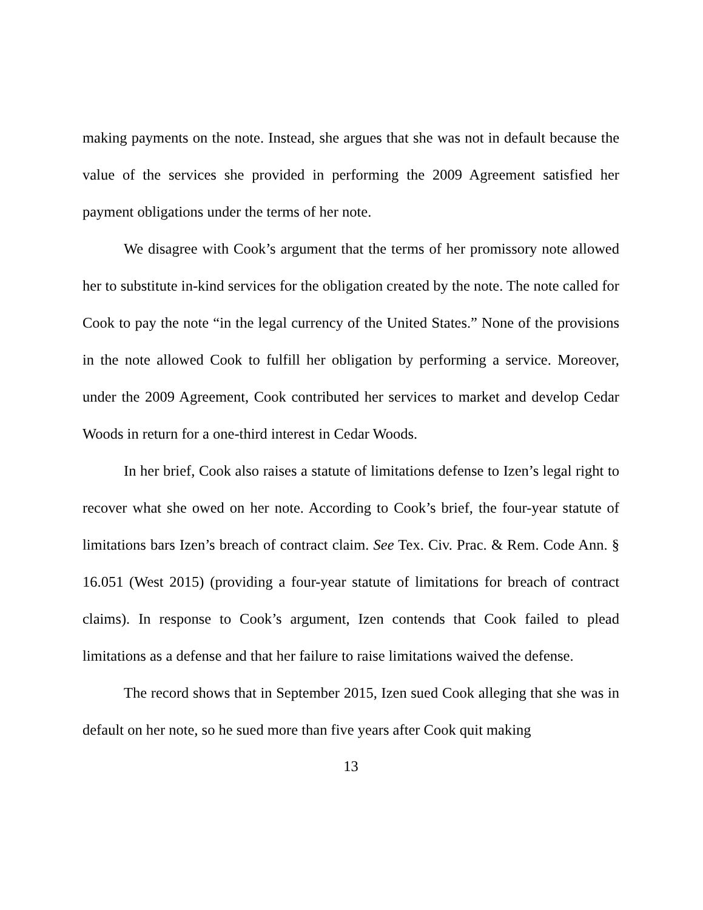making payments on the note. Instead, she argues that she was not in default because the value of the services she provided in performing the 2009 Agreement satisfied her payment obligations under the terms of her note.
We disagree with Cook’s argument that the terms of her promissory note allowed her to substitute in-kind services for the obligation created by the note. The note called for Cook to pay the note “in the legal currency of the United States.” None of the provisions in the note allowed Cook to fulfill her obligation by performing a service. Moreover, under the 2009 Agreement, Cook contributed her services to market and develop Cedar Woods in return for a one-third interest in Cedar Woods.
In her brief, Cook also raises a statute of limitations defense to Izen’s legal right to recover what she owed on her note. According to Cook’s brief, the four-year statute of limitations bars Izen’s breach of contract claim. See Tex. Civ. Prac. & Rem. Code Ann. § 16.051 (West 2015) (providing a four-year statute of limitations for breach of contract claims). In response to Cook’s argument, Izen contends that Cook failed to plead limitations as a defense and that her failure to raise limitations waived the defense.
The record shows that in September 2015, Izen sued Cook alleging that she was in default on her note, so he sued more than five years after Cook quit making
13